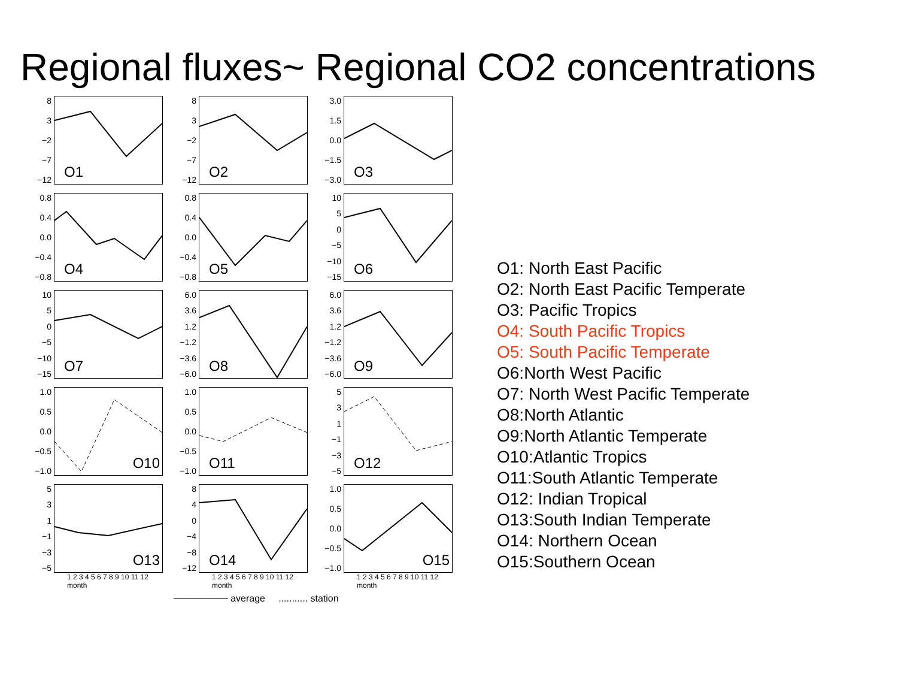Regional fluxes~ Regional CO2 concentrations
8
3
−2
−7
−12
O1
8
3
−2
−7
−12
O2
3.0
1.5
0.0
−1.5
−3.0
O3
0.8
0.4
0.0
−0.4
−0.8
O4
0.8
0.4
0.0
−0.4
−0.8
O5
10
5
0
−5
−10
−15
O6
10
5
0
−5
−10
−15
O7
6.0
3.6
1.2
−1.2
−3.6
−6.0
O8
6.0
3.6
1.2
−1.2
−3.6
−6.0
O9
1.0
0.5
0.0
−0.5
−1.0
O10
1.0
0.5
0.0
−0.5
−1.0
O11
5
3
1
−1
−3
−5
O12
5
3
1
−1
−3
−5
O13
8
4
0
−4
−8
−12
O14
1.0
0.5
0.0
−0.5
−1.0
O15
1 2 3 4 5 6 7 8 9 10 11 12
month
1 2 3 4 5 6 7 8 9 10 11 12
month
1 2 3 4 5 6 7 8 9 10 11 12
month
──────── average ........... station
O1: North East Pacific
O2: North East Pacific Temperate
O3: Pacific Tropics
O4: South Pacific Tropics
O5: South Pacific Temperate
O6:North West Pacific
O7: North West Pacific Temperate
O8:North Atlantic
O9:North Atlantic Temperate
O10:Atlantic Tropics
O11:South Atlantic Temperate
O12: Indian Tropical
O13:South Indian Temperate
O14: Northern Ocean
O15:Southern Ocean